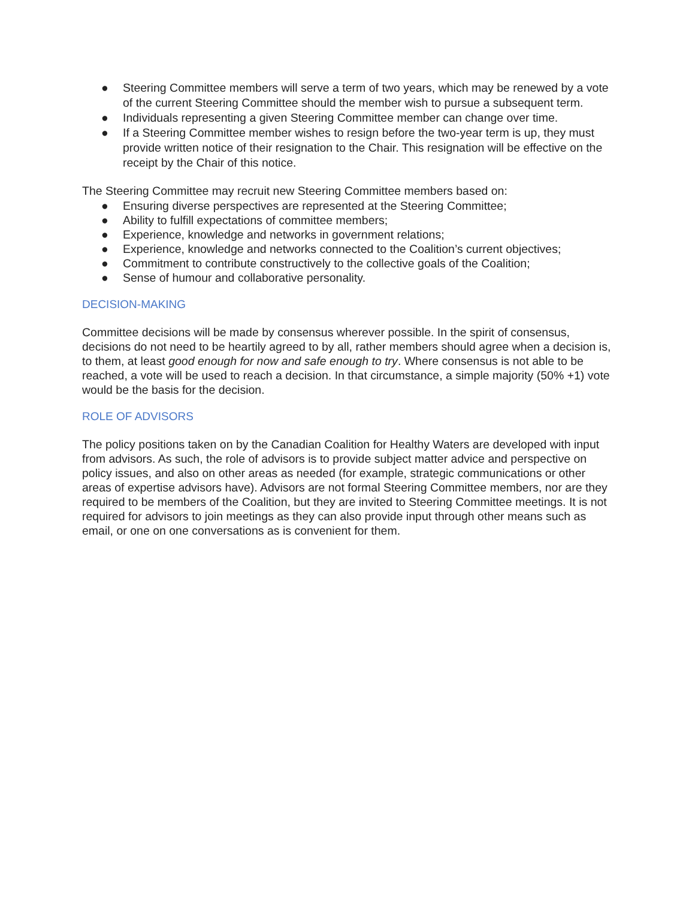● Steering Committee members will serve a term of two years, which may be renewed by a vote of the current Steering Committee should the member wish to pursue a subsequent term.
● Individuals representing a given Steering Committee member can change over time.
● If a Steering Committee member wishes to resign before the two-year term is up, they must provide written notice of their resignation to the Chair. This resignation will be effective on the receipt by the Chair of this notice.
The Steering Committee may recruit new Steering Committee members based on:
● Ensuring diverse perspectives are represented at the Steering Committee;
● Ability to fulfill expectations of committee members;
● Experience, knowledge and networks in government relations;
● Experience, knowledge and networks connected to the Coalition’s current objectives;
● Commitment to contribute constructively to the collective goals of the Coalition;
● Sense of humour and collaborative personality.
DECISION-MAKING
Committee decisions will be made by consensus wherever possible. In the spirit of consensus, decisions do not need to be heartily agreed to by all, rather members should agree when a decision is, to them, at least good enough for now and safe enough to try. Where consensus is not able to be reached, a vote will be used to reach a decision. In that circumstance, a simple majority (50% +1) vote would be the basis for the decision.
ROLE OF ADVISORS
The policy positions taken on by the Canadian Coalition for Healthy Waters are developed with input from advisors. As such, the role of advisors is to provide subject matter advice and perspective on policy issues, and also on other areas as needed (for example, strategic communications or other areas of expertise advisors have). Advisors are not formal Steering Committee members, nor are they required to be members of the Coalition, but they are invited to Steering Committee meetings. It is not required for advisors to join meetings as they can also provide input through other means such as email, or one on one conversations as is convenient for them.